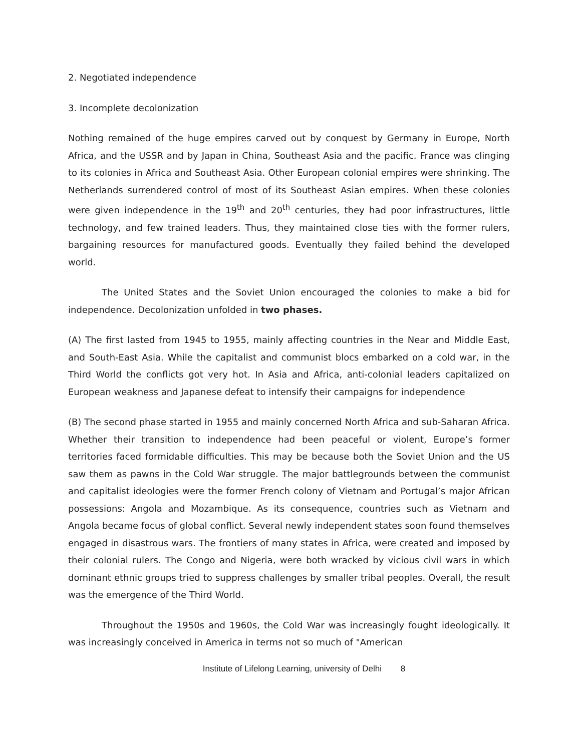2. Negotiated independence
3. Incomplete decolonization
Nothing remained of the huge empires carved out by conquest by Germany in Europe, North Africa, and the USSR and by Japan in China, Southeast Asia and the pacific. France was clinging to its colonies in Africa and Southeast Asia. Other European colonial empires were shrinking. The Netherlands surrendered control of most of its Southeast Asian empires. When these colonies were given independence in the 19<sup>th</sup> and 20<sup>th</sup> centuries, they had poor infrastructures, little technology, and few trained leaders. Thus, they maintained close ties with the former rulers, bargaining resources for manufactured goods. Eventually they failed behind the developed world.
The United States and the Soviet Union encouraged the colonies to make a bid for independence. Decolonization unfolded in two phases.
(A) The first lasted from 1945 to 1955, mainly affecting countries in the Near and Middle East, and South-East Asia. While the capitalist and communist blocs embarked on a cold war, in the Third World the conflicts got very hot. In Asia and Africa, anti-colonial leaders capitalized on European weakness and Japanese defeat to intensify their campaigns for independence
(B) The second phase started in 1955 and mainly concerned North Africa and sub-Saharan Africa. Whether their transition to independence had been peaceful or violent, Europe’s former territories faced formidable difficulties. This may be because both the Soviet Union and the US saw them as pawns in the Cold War struggle. The major battlegrounds between the communist and capitalist ideologies were the former French colony of Vietnam and Portugal’s major African possessions: Angola and Mozambique. As its consequence, countries such as Vietnam and Angola became focus of global conflict. Several newly independent states soon found themselves engaged in disastrous wars. The frontiers of many states in Africa, were created and imposed by their colonial rulers. The Congo and Nigeria, were both wracked by vicious civil wars in which dominant ethnic groups tried to suppress challenges by smaller tribal peoples. Overall, the result was the emergence of the Third World.
Throughout the 1950s and 1960s, the Cold War was increasingly fought ideologically. It was increasingly conceived in America in terms not so much of "American
Institute of Lifelong Learning, university of Delhi 8